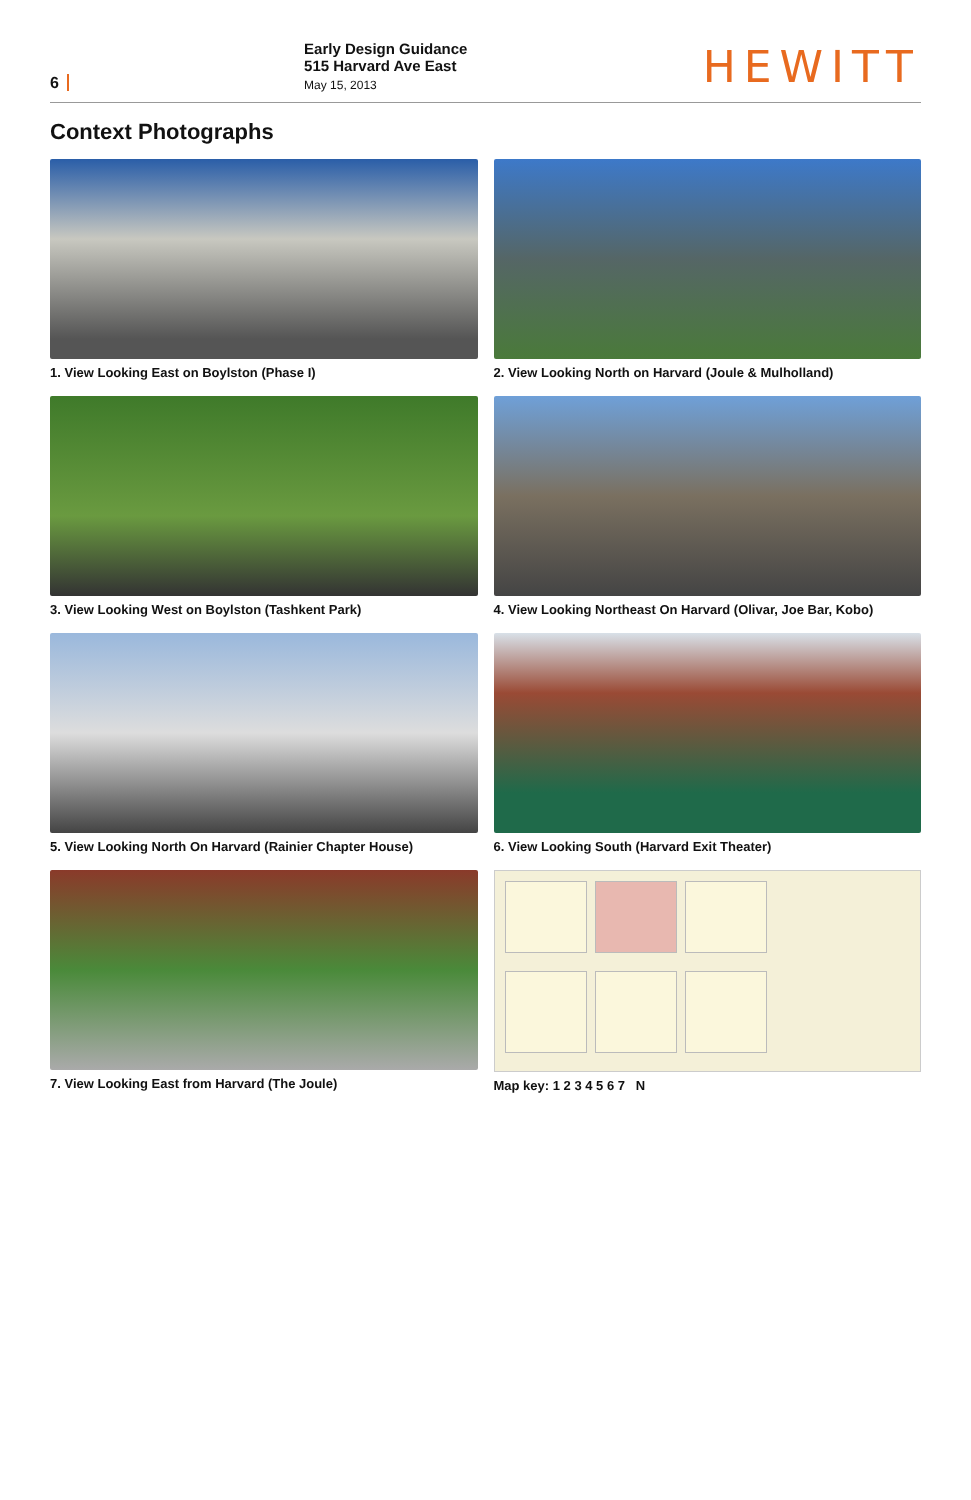6
Early Design Guidance
515 Harvard Ave East
May 15, 2013
HEWITT
Context Photographs
1. View Looking East on Boylston (Phase I)
2. View Looking North on Harvard (Joule & Mulholland)
3. View Looking West on Boylston (Tashkent Park)
4. View Looking Northeast On Harvard (Olivar, Joe Bar, Kobo)
5. View Looking North On Harvard (Rainier Chapter House)
6. View Looking South (Harvard Exit Theater)
7. View Looking East from Harvard (The Joule)
Map key: 1 2 3 4 5 6 7 N